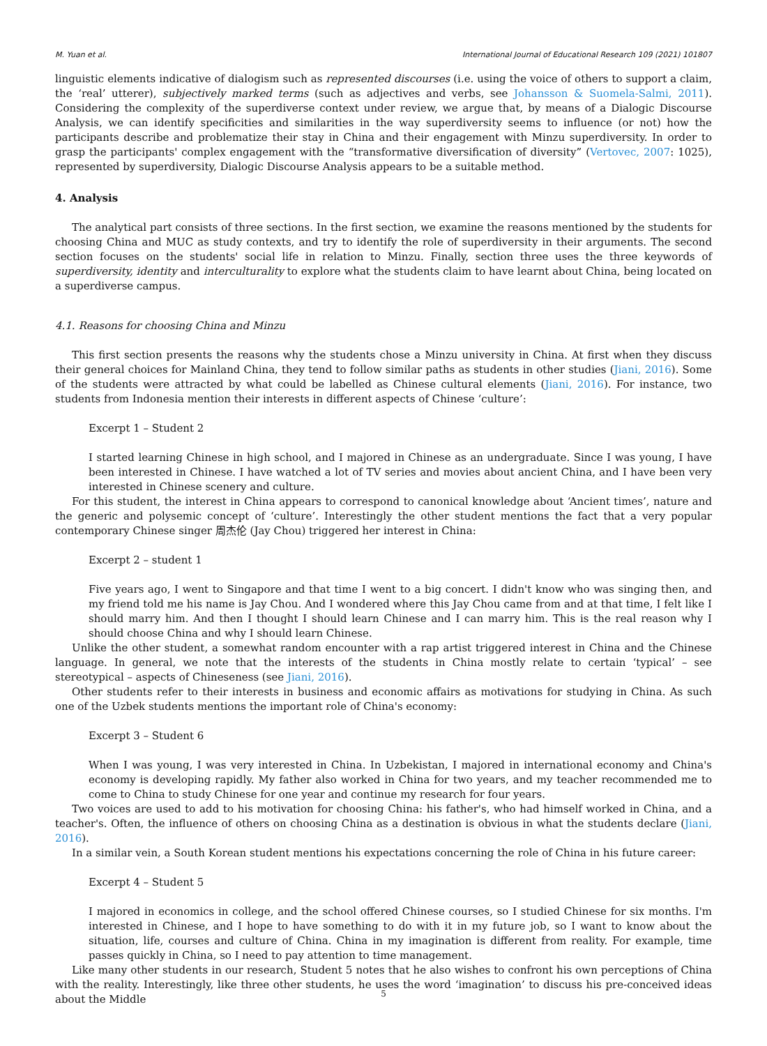M. Yuan et al. International Journal of Educational Research 109 (2021) 101807
linguistic elements indicative of dialogism such as represented discourses (i.e. using the voice of others to support a claim, the ‘real’ utterer), subjectively marked terms (such as adjectives and verbs, see Johansson & Suomela-Salmi, 2011). Considering the complexity of the superdiverse context under review, we argue that, by means of a Dialogic Discourse Analysis, we can identify specificities and similarities in the way superdiversity seems to influence (or not) how the participants describe and problematize their stay in China and their engagement with Minzu superdiversity. In order to grasp the participants' complex engagement with the “transformative diversification of diversity” (Vertovec, 2007: 1025), represented by superdiversity, Dialogic Discourse Analysis appears to be a suitable method.
4. Analysis
The analytical part consists of three sections. In the first section, we examine the reasons mentioned by the students for choosing China and MUC as study contexts, and try to identify the role of superdiversity in their arguments. The second section focuses on the students' social life in relation to Minzu. Finally, section three uses the three keywords of superdiversity, identity and interculturality to explore what the students claim to have learnt about China, being located on a superdiverse campus.
4.1. Reasons for choosing China and Minzu
This first section presents the reasons why the students chose a Minzu university in China. At first when they discuss their general choices for Mainland China, they tend to follow similar paths as students in other studies (Jiani, 2016). Some of the students were attracted by what could be labelled as Chinese cultural elements (Jiani, 2016). For instance, two students from Indonesia mention their interests in different aspects of Chinese ‘culture’:
Excerpt 1 – Student 2
I started learning Chinese in high school, and I majored in Chinese as an undergraduate. Since I was young, I have been interested in Chinese. I have watched a lot of TV series and movies about ancient China, and I have been very interested in Chinese scenery and culture.
For this student, the interest in China appears to correspond to canonical knowledge about ‘Ancient times’, nature and the generic and polysemic concept of ‘culture’. Interestingly the other student mentions the fact that a very popular contemporary Chinese singer 周杰伦 (Jay Chou) triggered her interest in China:
Excerpt 2 – student 1
Five years ago, I went to Singapore and that time I went to a big concert. I didn't know who was singing then, and my friend told me his name is Jay Chou. And I wondered where this Jay Chou came from and at that time, I felt like I should marry him. And then I thought I should learn Chinese and I can marry him. This is the real reason why I should choose China and why I should learn Chinese.
Unlike the other student, a somewhat random encounter with a rap artist triggered interest in China and the Chinese language. In general, we note that the interests of the students in China mostly relate to certain ‘typical’ – see stereotypical – aspects of Chineseness (see Jiani, 2016).
Other students refer to their interests in business and economic affairs as motivations for studying in China. As such one of the Uzbek students mentions the important role of China's economy:
Excerpt 3 – Student 6
When I was young, I was very interested in China. In Uzbekistan, I majored in international economy and China's economy is developing rapidly. My father also worked in China for two years, and my teacher recommended me to come to China to study Chinese for one year and continue my research for four years.
Two voices are used to add to his motivation for choosing China: his father's, who had himself worked in China, and a teacher's. Often, the influence of others on choosing China as a destination is obvious in what the students declare (Jiani, 2016).
In a similar vein, a South Korean student mentions his expectations concerning the role of China in his future career:
Excerpt 4 – Student 5
I majored in economics in college, and the school offered Chinese courses, so I studied Chinese for six months. I'm interested in Chinese, and I hope to have something to do with it in my future job, so I want to know about the situation, life, courses and culture of China. China in my imagination is different from reality. For example, time passes quickly in China, so I need to pay attention to time management.
Like many other students in our research, Student 5 notes that he also wishes to confront his own perceptions of China with the reality. Interestingly, like three other students, he uses the word ‘imagination’ to discuss his pre-conceived ideas about the Middle
5